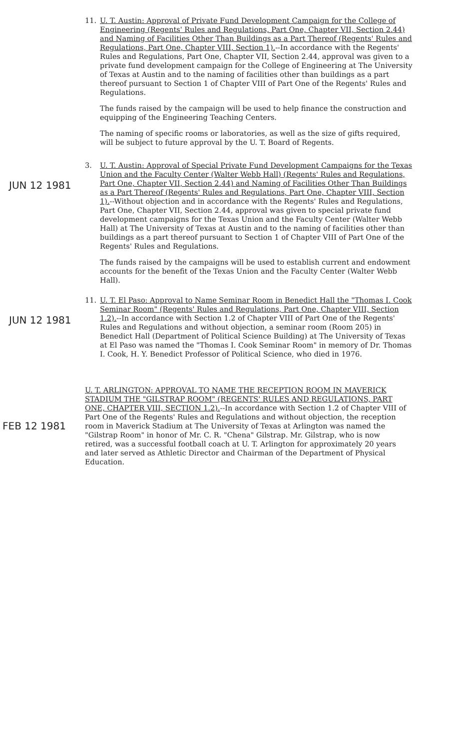11. U. T. Austin: Approval of Private Fund Development Campaign for the College of Engineering (Regents' Rules and Regulations, Part One, Chapter VII, Section 2.44) and Naming of Facilities Other Than Buildings as a Part Thereof (Regents' Rules and Regulations, Part One, Chapter VIII, Section 1).--In accordance with the Regents' Rules and Regulations, Part One, Chapter VII, Section 2.44, approval was given to a private fund development campaign for the College of Engineering at The University of Texas at Austin and to the naming of facilities other than buildings as a part thereof pursuant to Section 1 of Chapter VIII of Part One of the Regents' Rules and Regulations.
The funds raised by the campaign will be used to help finance the construction and equipping of the Engineering Teaching Centers.
The naming of specific rooms or laboratories, as well as the size of gifts required, will be subject to future approval by the U. T. Board of Regents.
JUN 12 1981
3. U. T. Austin: Approval of Special Private Fund Development Campaigns for the Texas Union and the Faculty Center (Walter Webb Hall) (Regents' Rules and Regulations, Part One, Chapter VII, Section 2.44) and Naming of Facilities Other Than Buildings as a Part Thereof (Regents' Rules and Regulations, Part One, Chapter VIII, Section 1).--Without objection and in accordance with the Regents' Rules and Regulations, Part One, Chapter VII, Section 2.44, approval was given to special private fund development campaigns for the Texas Union and the Faculty Center (Walter Webb Hall) at The University of Texas at Austin and to the naming of facilities other than buildings as a part thereof pursuant to Section 1 of Chapter VIII of Part One of the Regents' Rules and Regulations.
The funds raised by the campaigns will be used to establish current and endowment accounts for the benefit of the Texas Union and the Faculty Center (Walter Webb Hall).
JUN 12 1981
11. U. T. El Paso: Approval to Name Seminar Room in Benedict Hall the "Thomas I. Cook Seminar Room" (Regents' Rules and Regulations, Part One, Chapter VIII, Section 1.2).--In accordance with Section 1.2 of Chapter VIII of Part One of the Regents' Rules and Regulations and without objection, a seminar room (Room 205) in Benedict Hall (Department of Political Science Building) at The University of Texas at El Paso was named the "Thomas I. Cook Seminar Room" in memory of Dr. Thomas I. Cook, H. Y. Benedict Professor of Political Science, who died in 1976.
FEB 12 1981
U. T. ARLINGTON: APPROVAL TO NAME THE RECEPTION ROOM IN MAVERICK STADIUM THE "GILSTRAP ROOM" (REGENTS' RULES AND REGULATIONS, PART ONE, CHAPTER VIII, SECTION 1.2).--In accordance with Section 1.2 of Chapter VIII of Part One of the Regents' Rules and Regulations and without objection, the reception room in Maverick Stadium at The University of Texas at Arlington was named the "Gilstrap Room" in honor of Mr. C. R. "Chena" Gilstrap. Mr. Gilstrap, who is now retired, was a successful football coach at U. T. Arlington for approximately 20 years and later served as Athletic Director and Chairman of the Department of Physical Education.